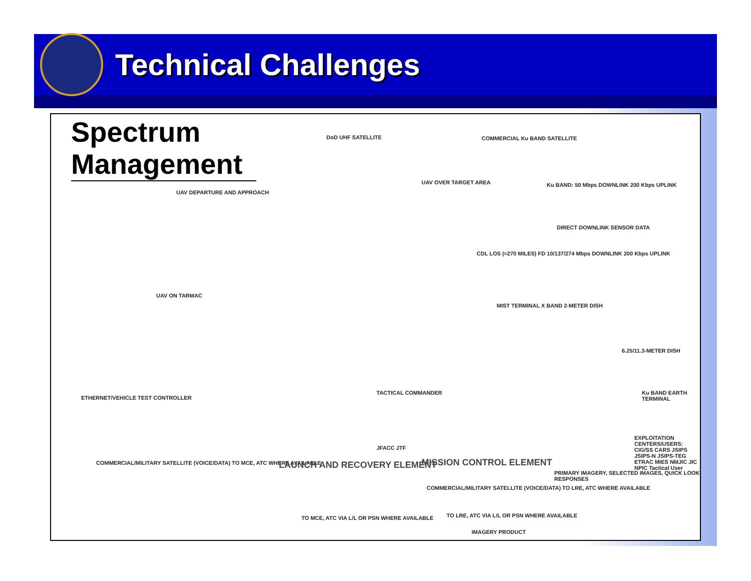Technical Challenges
Spectrum Management
DoD UHF SATELLITE COMMERCIAL Ku BAND SATELLITE
UAV DEPARTURE AND APPROACH
UAV OVER TARGET AREA
Ku BAND: 50 Mbps DOWNLINK 200 Kbps UPLINK
DIRECT DOWNLINK SENSOR DATA
CDL LOS (≈270 MILES) FD 10/137/274 Mbps DOWNLINK 200 Kbps UPLINK
UAV ON TARMAC
MIST TERMINAL X BAND 2-METER DISH
6.25/11.3-METER DISH
ETHERNET/VEHICLE TEST CONTROLLER
TACTICAL COMMANDER Ku BAND EARTH TERMINAL
EXPLOITATION CENTERS/USERS: CIG/SS CARS JSIPS JSIPS-N JSIPS-TEG ETRAC MIES NMJIC JIC NPIC Tactical User
COMMERCIAL/MILITARY SATELLITE (VOICE/DATA) TO MCE, ATC WHERE AVAILABLE
LAUNCH AND RECOVERY ELEMENT MISSION CONTROL ELEMENT
PRIMARY IMAGERY, SELECTED IMAGES, QUICK LOOK RESPONSES
JFACC JTF
COMMERCIAL/MILITARY SATELLITE (VOICE/DATA) TO LRE, ATC WHERE AVAILABLE
TO MCE, ATC VIA L/L OR PSN WHERE AVAILABLE
TO LRE, ATC VIA L/L OR PSN WHERE AVAILABLE
IMAGERY PRODUCT